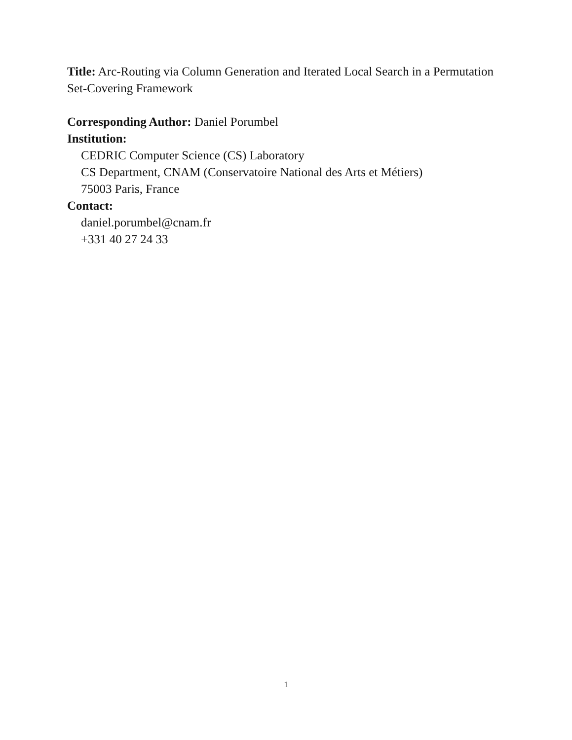Title: Arc-Routing via Column Generation and Iterated Local Search in a Permutation Set-Covering Framework
Corresponding Author: Daniel Porumbel
Institution:
CEDRIC Computer Science (CS) Laboratory
CS Department, CNAM (Conservatoire National des Arts et Métiers)
75003 Paris, France
Contact:
daniel.porumbel@cnam.fr
+331 40 27 24 33
1